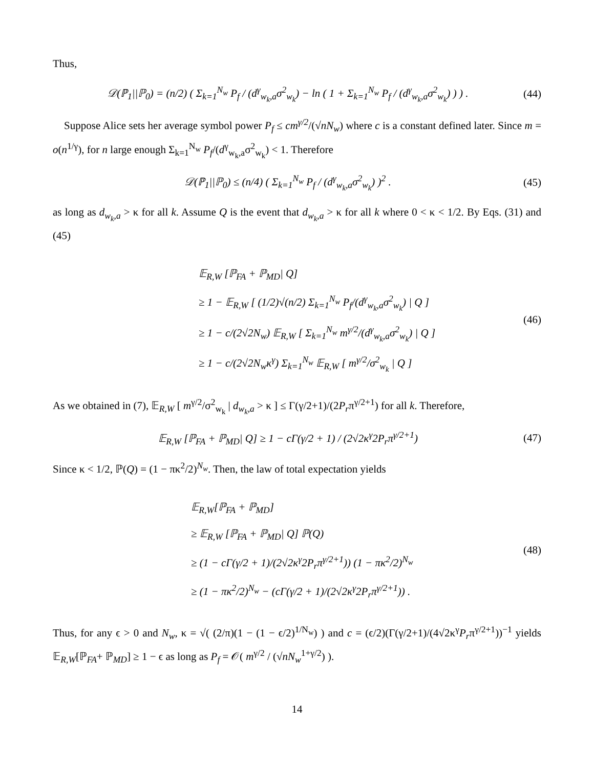Thus,
𝒟(ℙ<sub>1</sub>||ℙ<sub>0</sub>) = (n/2) ( Σ<sub>k=1</sub><sup>N<sub>w</sub></sup> P<sub>f</sub> / (d<sup>γ</sup><sub>w<sub>k</sub>,a</sub>σ<sup>2</sup><sub>w<sub>k</sub></sub>) − ln ( 1 + Σ<sub>k=1</sub><sup>N<sub>w</sub></sup> P<sub>f</sub> / (d<sup>γ</sup><sub>w<sub>k</sub>,a</sub>σ<sup>2</sup><sub>w<sub>k</sub></sub>) ) ) . (44)
Suppose Alice sets her average symbol power P<sub>f</sub> ≤ cm<sup>γ/2</sup>/(√nN<sub>w</sub>) where c is a constant defined later. Since m = o(n<sup>1/γ</sup>), for n large enough Σ<sub>k=1</sub><sup>N<sub>w</sub></sup> P<sub>f</sub>/(d<sup>γ</sup><sub>w<sub>k</sub>,a</sub>σ<sup>2</sup><sub>w<sub>k</sub></sub>) < 1. Therefore
𝒟(ℙ<sub>1</sub>||ℙ<sub>0</sub>) ≤ (n/4) ( Σ<sub>k=1</sub><sup>N<sub>w</sub></sup> P<sub>f</sub> / (d<sup>γ</sup><sub>w<sub>k</sub>,a</sub>σ<sup>2</sup><sub>w<sub>k</sub></sub>) )<sup>2</sup> . (45)
as long as d<sub>w<sub>k</sub>,a</sub> > κ for all k. Assume Q is the event that d<sub>w<sub>k</sub>,a</sub> > κ for all k where 0 < κ < 1/2. By Eqs. (31) and (45)
𝔼<sub>R,W</sub> [ℙ<sub>FA</sub> + ℙ<sub>MD</sub>| Q]
≥ 1 − 𝔼<sub>R,W</sub> [ (1/2)√(n/2) Σ<sub>k=1</sub><sup>N<sub>w</sub></sup> P<sub>f</sub>/(d<sup>γ</sup><sub>w<sub>k</sub>,a</sub>σ<sup>2</sup><sub>w<sub>k</sub></sub>) | Q ]
≥ 1 − c/(2√2N<sub>w</sub>) 𝔼<sub>R,W</sub> [ Σ<sub>k=1</sub><sup>N<sub>w</sub></sup> m<sup>γ/2</sup>/(d<sup>γ</sup><sub>w<sub>k</sub>,a</sub>σ<sup>2</sup><sub>w<sub>k</sub></sub>) | Q ]
≥ 1 − c/(2√2N<sub>w</sub>κ<sup>γ</sup>) Σ<sub>k=1</sub><sup>N<sub>w</sub></sup> 𝔼<sub>R,W</sub> [ m<sup>γ/2</sup>/σ<sup>2</sup><sub>w<sub>k</sub></sub> | Q ]
(46)
As we obtained in (7), 𝔼<sub>R,W</sub> [ m<sup>γ/2</sup>/σ<sup>2</sup><sub>w<sub>k</sub></sub> | d<sub>w<sub>k</sub>,a</sub> > κ ] ≤ Γ(γ/2+1)/(2P<sub>r</sub>π<sup>γ/2+1</sup>) for all k. Therefore,
𝔼<sub>R,W</sub> [ℙ<sub>FA</sub> + ℙ<sub>MD</sub>| Q] ≥ 1 − cΓ(γ/2 + 1) / (2√2κ<sup>γ</sup>2P<sub>r</sub>π<sup>γ/2+1</sup>) (47)
Since κ < 1/2, ℙ(Q) = (1 − πκ<sup>2</sup>/2)<sup>N<sub>w</sub></sup>. Then, the law of total expectation yields
𝔼<sub>R,W</sub>[ℙ<sub>FA</sub> + ℙ<sub>MD</sub>]
≥ 𝔼<sub>R,W</sub> [ℙ<sub>FA</sub> + ℙ<sub>MD</sub>| Q] ℙ(Q)
≥ (1 − cΓ(γ/2 + 1)/(2√2κ<sup>γ</sup>2P<sub>r</sub>π<sup>γ/2+1</sup>)) (1 − πκ<sup>2</sup>/2)<sup>N<sub>w</sub></sup>
≥ (1 − πκ<sup>2</sup>/2)<sup>N<sub>w</sub></sup> − (cΓ(γ/2 + 1)/(2√2κ<sup>γ</sup>2P<sub>r</sub>π<sup>γ/2+1</sup>)) .
(48)
Thus, for any ϵ > 0 and N<sub>w</sub>, κ = √( (2/π)(1 − (1 − ϵ/2)<sup>1/N<sub>w</sub></sup>) ) and c = (ϵ/2)(Γ(γ/2+1)/(4√2κ<sup>γ</sup>P<sub>r</sub>π<sup>γ/2+1</sup>))<sup>−1</sup> yields 𝔼<sub>R,W</sub>[ℙ<sub>FA</sub>+ ℙ<sub>MD</sub>] ≥ 1 − ϵ as long as P<sub>f</sub> = 𝒪( m<sup>γ/2</sup> / (√nN<sub>w</sub><sup>1+γ/2</sup>) ).
14